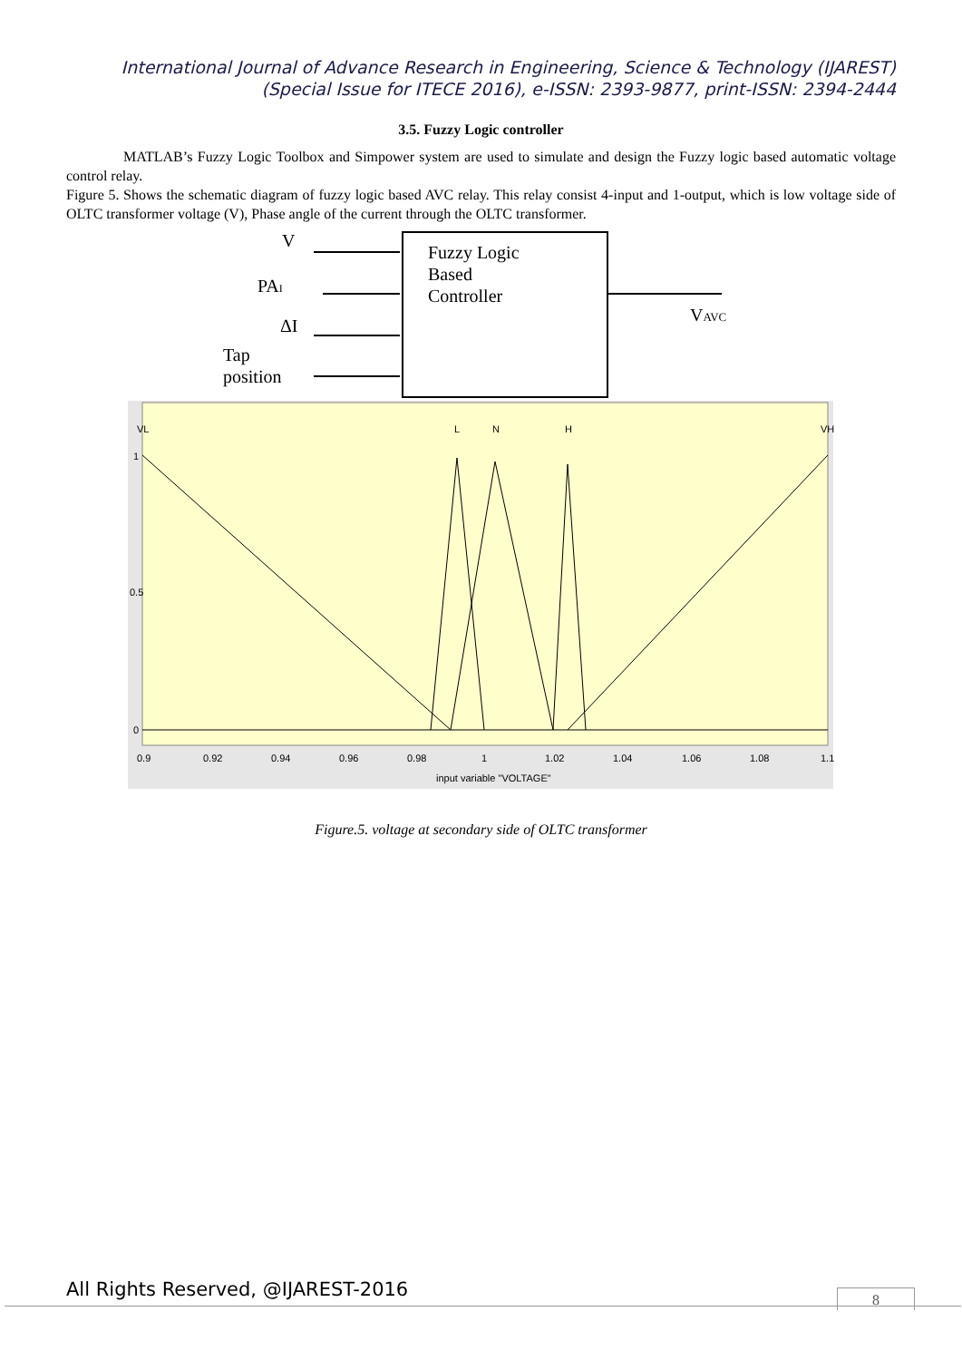International Journal of Advance Research in Engineering, Science & Technology (IJAREST)
(Special Issue for ITECE 2016), e-ISSN: 2393-9877, print-ISSN: 2394-2444
3.5. Fuzzy Logic controller
MATLAB’s Fuzzy Logic Toolbox and Simpower system are used to simulate and design the Fuzzy logic based automatic voltage control relay.
Figure 5. Shows the schematic diagram of fuzzy logic based AVC relay. This relay consist 4-input and 1-output, which is low voltage side of OLTC transformer voltage (V), Phase angle of the current through the OLTC transformer.
Fuzzy Logic
Based
Controller
V
PAI
ΔI
Tap
position
VAVC
VL
L
N
H
VH
1
0.5
0
0.9
0.92
0.94
0.96
0.98
1
1.02
1.04
1.06
1.08
1.1
input variable "VOLTAGE"
Figure.5. voltage at secondary side of OLTC transformer
All Rights Reserved, @IJAREST-2016
8